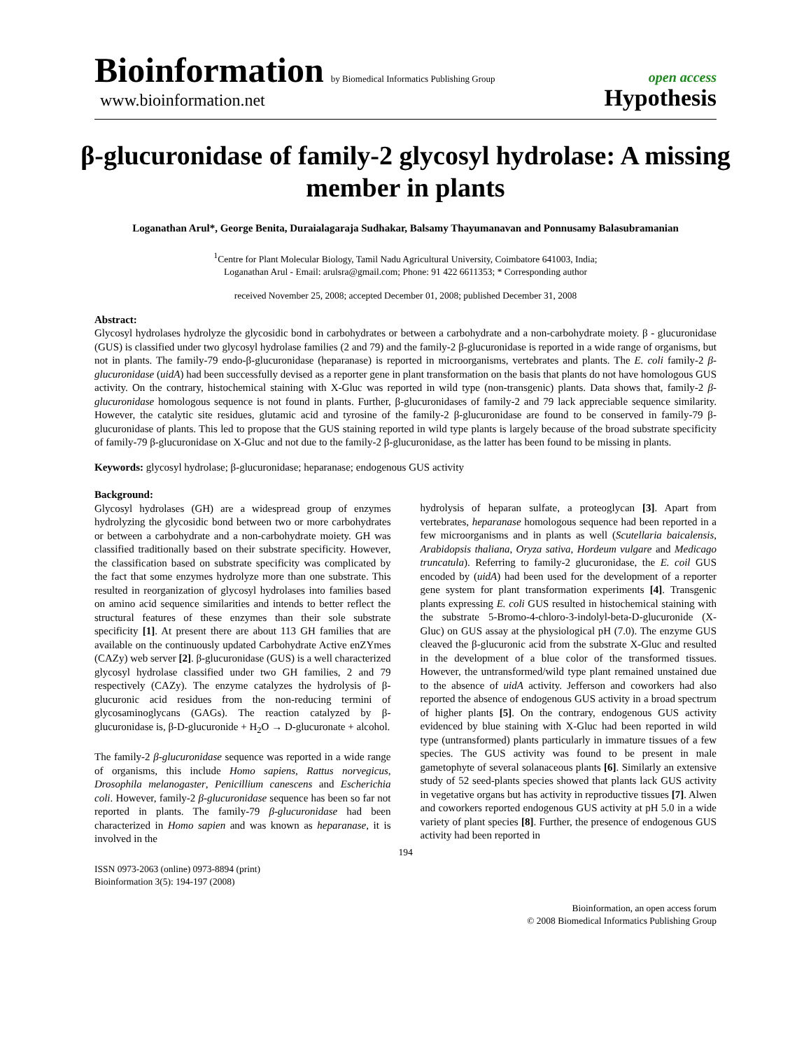Bioinformation by Biomedical Informatics Publishing Group open access
www.bioinformation.net Hypothesis
β-glucuronidase of family-2 glycosyl hydrolase: A missing member in plants
Loganathan Arul*, George Benita, Duraialagaraja Sudhakar, Balsamy Thayumanavan and Ponnusamy Balasubramanian
<sup>1</sup> Centre for Plant Molecular Biology, Tamil Nadu Agricultural University, Coimbatore 641003, India;
Loganathan Arul - Email: arulsra@gmail.com; Phone: 91 422 6611353; * Corresponding author
received November 25, 2008; accepted December 01, 2008; published December 31, 2008
Abstract:
Glycosyl hydrolases hydrolyze the glycosidic bond in carbohydrates or between a carbohydrate and a non-carbohydrate moiety. β - glucuronidase (GUS) is classified under two glycosyl hydrolase families (2 and 79) and the family-2 β-glucuronidase is reported in a wide range of organisms, but not in plants. The family-79 endo-β-glucuronidase (heparanase) is reported in microorganisms, vertebrates and plants. The E. coli family-2 β-glucuronidase (uidA) had been successfully devised as a reporter gene in plant transformation on the basis that plants do not have homologous GUS activity. On the contrary, histochemical staining with X-Gluc was reported in wild type (non-transgenic) plants. Data shows that, family-2 β-glucuronidase homologous sequence is not found in plants. Further, β-glucuronidases of family-2 and 79 lack appreciable sequence similarity. However, the catalytic site residues, glutamic acid and tyrosine of the family-2 β-glucuronidase are found to be conserved in family-79 β-glucuronidase of plants. This led to propose that the GUS staining reported in wild type plants is largely because of the broad substrate specificity of family-79 β-glucuronidase on X-Gluc and not due to the family-2 β-glucuronidase, as the latter has been found to be missing in plants.
Keywords: glycosyl hydrolase; β-glucuronidase; heparanase; endogenous GUS activity
Background:
Glycosyl hydrolases (GH) are a widespread group of enzymes hydrolyzing the glycosidic bond between two or more carbohydrates or between a carbohydrate and a non-carbohydrate moiety. GH was classified traditionally based on their substrate specificity. However, the classification based on substrate specificity was complicated by the fact that some enzymes hydrolyze more than one substrate. This resulted in reorganization of glycosyl hydrolases into families based on amino acid sequence similarities and intends to better reflect the structural features of these enzymes than their sole substrate specificity [1]. At present there are about 113 GH families that are available on the continuously updated Carbohydrate Active enZYmes (CAZy) web server [2]. β-glucuronidase (GUS) is a well characterized glycosyl hydrolase classified under two GH families, 2 and 79 respectively (CAZy). The enzyme catalyzes the hydrolysis of β-glucuronic acid residues from the non-reducing termini of glycosaminoglycans (GAGs). The reaction catalyzed by β-glucuronidase is, β-D-glucuronide + H<sub>2</sub>O → D-glucuronate + alcohol.
The family-2 β-glucuronidase sequence was reported in a wide range of organisms, this include Homo sapiens, Rattus norvegicus, Drosophila melanogaster, Penicillium canescens and Escherichia coli. However, family-2 β-glucuronidase sequence has been so far not reported in plants. The family-79 β-glucuronidase had been characterized in Homo sapien and was known as heparanase, it is involved in the
hydrolysis of heparan sulfate, a proteoglycan [3]. Apart from vertebrates, heparanase homologous sequence had been reported in a few microorganisms and in plants as well (Scutellaria baicalensis, Arabidopsis thaliana, Oryza sativa, Hordeum vulgare and Medicago truncatula). Referring to family-2 glucuronidase, the E. coil GUS encoded by (uidA) had been used for the development of a reporter gene system for plant transformation experiments [4]. Transgenic plants expressing E. coli GUS resulted in histochemical staining with the substrate 5-Bromo-4-chloro-3-indolyl-beta-D-glucuronide (X-Gluc) on GUS assay at the physiological pH (7.0). The enzyme GUS cleaved the β-glucuronic acid from the substrate X-Gluc and resulted in the development of a blue color of the transformed tissues. However, the untransformed/wild type plant remained unstained due to the absence of uidA activity. Jefferson and coworkers had also reported the absence of endogenous GUS activity in a broad spectrum of higher plants [5]. On the contrary, endogenous GUS activity evidenced by blue staining with X-Gluc had been reported in wild type (untransformed) plants particularly in immature tissues of a few species. The GUS activity was found to be present in male gametophyte of several solanaceous plants [6]. Similarly an extensive study of 52 seed-plants species showed that plants lack GUS activity in vegetative organs but has activity in reproductive tissues [7]. Alwen and coworkers reported endogenous GUS activity at pH 5.0 in a wide variety of plant species [8]. Further, the presence of endogenous GUS activity had been reported in
194
ISSN 0973-2063 (online) 0973-8894 (print)
Bioinformation 3(5): 194-197 (2008)
Bioinformation, an open access forum
© 2008 Biomedical Informatics Publishing Group